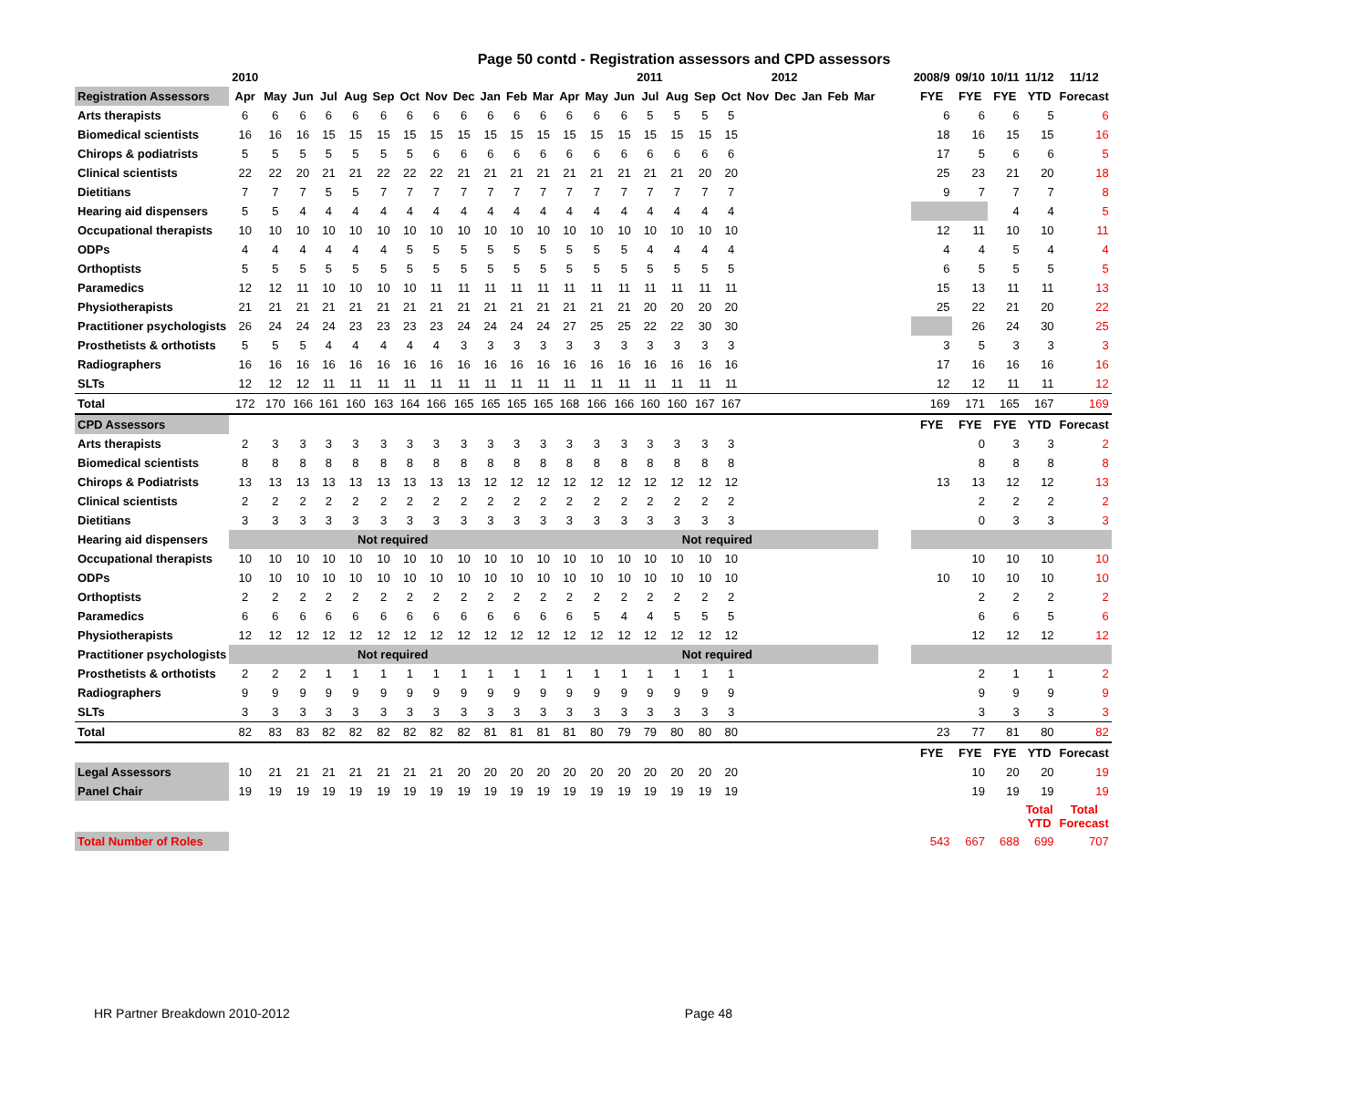Page 50 contd - Registration assessors and CPD assessors
| | 2010 | | | | | | | | | | | | 2011 2012 | | | | | | | | | | | | | 2008/9 | 09/10 | 10/11 | 11/12 | 11/12 |
| --- | --- | --- | --- | --- | --- | --- | --- | --- | --- | --- | --- | --- | --- | --- | --- | --- | --- | --- | --- | --- | --- | --- | --- | --- | --- | --- | --- | --- | --- | --- |
| Registration Assessors | Apr | May | Jun | Jul | Aug | Sep | Oct | Nov | Dec | Jan | Feb | Mar | Apr | May | Jun | Jul | Aug | Sep | Oct | Nov | Dec | Jan | Feb | Mar | | FYE | FYE | FYE | YTD | Forecast |
| Arts therapists | 6 | 6 | 6 | 6 | 6 | 6 | 6 | 6 | 6 | 6 | 6 | 6 | 6 | 6 | 6 | 5 | 5 | 5 | 5 | | | | | | | 6 | 6 | 6 | 5 | 6 |
| Biomedical scientists | 16 | 16 | 16 | 15 | 15 | 15 | 15 | 15 | 15 | 15 | 15 | 15 | 15 | 15 | 15 | 15 | 15 | 15 | 15 | | | | | | | 18 | 16 | 15 | 15 | 16 |
| Chirops & podiatrists | 5 | 5 | 5 | 5 | 5 | 5 | 5 | 6 | 6 | 6 | 6 | 6 | 6 | 6 | 6 | 6 | 6 | 6 | 6 | | | | | | | 17 | 5 | 6 | 6 | 5 |
| Clinical scientists | 22 | 22 | 20 | 21 | 21 | 22 | 22 | 22 | 21 | 21 | 21 | 21 | 21 | 21 | 21 | 21 | 21 | 20 | 20 | | | | | | | 25 | 23 | 21 | 20 | 18 |
| Dietitians | 7 | 7 | 7 | 5 | 5 | 7 | 7 | 7 | 7 | 7 | 7 | 7 | 7 | 7 | 7 | 7 | 7 | 7 | 7 | | | | | | | 9 | 7 | 7 | 7 | 8 |
| Hearing aid dispensers | 5 | 5 | 4 | 4 | 4 | 4 | 4 | 4 | 4 | 4 | 4 | 4 | 4 | 4 | 4 | 4 | 4 | 4 | 4 | | | | | | | | | 4 | 4 | 5 |
| Occupational therapists | 10 | 10 | 10 | 10 | 10 | 10 | 10 | 10 | 10 | 10 | 10 | 10 | 10 | 10 | 10 | 10 | 10 | 10 | 10 | | | | | | | 12 | 11 | 10 | 10 | 11 |
| ODPs | 4 | 4 | 4 | 4 | 4 | 4 | 5 | 5 | 5 | 5 | 5 | 5 | 5 | 5 | 5 | 4 | 4 | 4 | 4 | | | | | | | 4 | 4 | 5 | 4 | 4 |
| Orthoptists | 5 | 5 | 5 | 5 | 5 | 5 | 5 | 5 | 5 | 5 | 5 | 5 | 5 | 5 | 5 | 5 | 5 | 5 | 5 | | | | | | | 6 | 5 | 5 | 5 | 5 |
| Paramedics | 12 | 12 | 11 | 10 | 10 | 10 | 10 | 11 | 11 | 11 | 11 | 11 | 11 | 11 | 11 | 11 | 11 | 11 | 11 | | | | | | | 15 | 13 | 11 | 11 | 13 |
| Physiotherapists | 21 | 21 | 21 | 21 | 21 | 21 | 21 | 21 | 21 | 21 | 21 | 21 | 21 | 21 | 21 | 20 | 20 | 20 | 20 | | | | | | | 25 | 22 | 21 | 20 | 22 |
| Practitioner psychologists | 26 | 24 | 24 | 24 | 23 | 23 | 23 | 23 | 24 | 24 | 24 | 24 | 27 | 25 | 25 | 22 | 22 | 30 | 30 | | | | | | | | 26 | 24 | 30 | 25 |
| Prosthetists & orthotists | 5 | 5 | 5 | 4 | 4 | 4 | 4 | 4 | 3 | 3 | 3 | 3 | 3 | 3 | 3 | 3 | 3 | 3 | 3 | | | | | | | 3 | 5 | 3 | 3 | 3 |
| Radiographers | 16 | 16 | 16 | 16 | 16 | 16 | 16 | 16 | 16 | 16 | 16 | 16 | 16 | 16 | 16 | 16 | 16 | 16 | 16 | | | | | | | 17 | 16 | 16 | 16 | 16 |
| SLTs | 12 | 12 | 12 | 11 | 11 | 11 | 11 | 11 | 11 | 11 | 11 | 11 | 11 | 11 | 11 | 11 | 11 | 11 | 11 | | | | | | | 12 | 12 | 11 | 11 | 12 |
| Total | 172 | 170 | 166 | 161 | 160 | 163 | 164 | 166 | 165 | 165 | 165 | 165 | 168 | 166 | 166 | 160 | 160 | 167 | 167 | | | | | | | 169 | 171 | 165 | 167 | 169 |
| CPD Assessors | | | | | | | | | | | | | | | | | | | | | | | | | | FYE | FYE | FYE | YTD | Forecast |
| Arts therapists | 2 | 3 | 3 | 3 | 3 | 3 | 3 | 3 | 3 | 3 | 3 | 3 | 3 | 3 | 3 | 3 | 3 | 3 | 3 | | | | | | | | 0 | 3 | 3 | 2 |
| Biomedical scientists | 8 | 8 | 8 | 8 | 8 | 8 | 8 | 8 | 8 | 8 | 8 | 8 | 8 | 8 | 8 | 8 | 8 | 8 | 8 | | | | | | | | 8 | 8 | 8 | 8 |
| Chirops & Podiatrists | 13 | 13 | 13 | 13 | 13 | 13 | 13 | 13 | 13 | 12 | 12 | 12 | 12 | 12 | 12 | 12 | 12 | 12 | 12 | | | | | | | 13 | 13 | 12 | 12 | 13 |
| Clinical scientists | 2 | 2 | 2 | 2 | 2 | 2 | 2 | 2 | 2 | 2 | 2 | 2 | 2 | 2 | 2 | 2 | 2 | 2 | 2 | | | | | | | | 2 | 2 | 2 | 2 |
| Dietitians | 3 | 3 | 3 | 3 | 3 | 3 | 3 | 3 | 3 | 3 | 3 | 3 | 3 | 3 | 3 | 3 | 3 | 3 | 3 | | | | | | | | 0 | 3 | 3 | 3 |
| Hearing aid dispensers | Not required | | | | | | | | | | | | Not required | | | | | | | | | | | | | | | | | |
| Occupational therapists | 10 | 10 | 10 | 10 | 10 | 10 | 10 | 10 | 10 | 10 | 10 | 10 | 10 | 10 | 10 | 10 | 10 | 10 | 10 | | | | | | | | 10 | 10 | 10 | 10 |
| ODPs | 10 | 10 | 10 | 10 | 10 | 10 | 10 | 10 | 10 | 10 | 10 | 10 | 10 | 10 | 10 | 10 | 10 | 10 | 10 | | | | | | | 10 | 10 | 10 | 10 | 10 |
| Orthoptists | 2 | 2 | 2 | 2 | 2 | 2 | 2 | 2 | 2 | 2 | 2 | 2 | 2 | 2 | 2 | 2 | 2 | 2 | 2 | | | | | | | | 2 | 2 | 2 | 2 |
| Paramedics | 6 | 6 | 6 | 6 | 6 | 6 | 6 | 6 | 6 | 6 | 6 | 6 | 6 | 5 | 4 | 4 | 5 | 5 | 5 | | | | | | | | 6 | 6 | 5 | 6 |
| Physiotherapists | 12 | 12 | 12 | 12 | 12 | 12 | 12 | 12 | 12 | 12 | 12 | 12 | 12 | 12 | 12 | 12 | 12 | 12 | 12 | | | | | | | | 12 | 12 | 12 | 12 |
| Practitioner psychologists | Not required | | | | | | | | | | | | Not required | | | | | | | | | | | | | | | | | |
| Prosthetists & orthotists | 2 | 2 | 2 | 1 | 1 | 1 | 1 | 1 | 1 | 1 | 1 | 1 | 1 | 1 | 1 | 1 | 1 | 1 | 1 | | | | | | | | 2 | 1 | 1 | 2 |
| Radiographers | 9 | 9 | 9 | 9 | 9 | 9 | 9 | 9 | 9 | 9 | 9 | 9 | 9 | 9 | 9 | 9 | 9 | 9 | 9 | | | | | | | | 9 | 9 | 9 | 9 |
| SLTs | 3 | 3 | 3 | 3 | 3 | 3 | 3 | 3 | 3 | 3 | 3 | 3 | 3 | 3 | 3 | 3 | 3 | 3 | 3 | | | | | | | | 3 | 3 | 3 | 3 |
| Total | 82 | 83 | 83 | 82 | 82 | 82 | 82 | 82 | 82 | 81 | 81 | 81 | 81 | 80 | 79 | 79 | 80 | 80 | 80 | | | | | | | 23 | 77 | 81 | 80 | 82 |
| | | | | | | | | | | | | | | | | | | | | | | | | | | FYE | FYE | FYE | YTD | Forecast |
| Legal Assessors | 10 | 21 | 21 | 21 | 21 | 21 | 21 | 21 | 20 | 20 | 20 | 20 | 20 | 20 | 20 | 20 | 20 | 20 | 20 | | | | | | | | 10 | 20 | 20 | 19 |
| Panel Chair | 19 | 19 | 19 | 19 | 19 | 19 | 19 | 19 | 19 | 19 | 19 | 19 | 19 | 19 | 19 | 19 | 19 | 19 | 19 | | | | | | | | 19 | 19 | 19 | 19 |
| | | | | | | | | | | | | | | | | | | | | | | | | | | | | | Total YTD | Total Forecast |
| Total Number of Roles | | | | | | | | | | | | | | | | | | | | | | | | | | 543 | 667 | 688 | 699 | 707 |
HR Partner Breakdown 2010-2012 Page 48